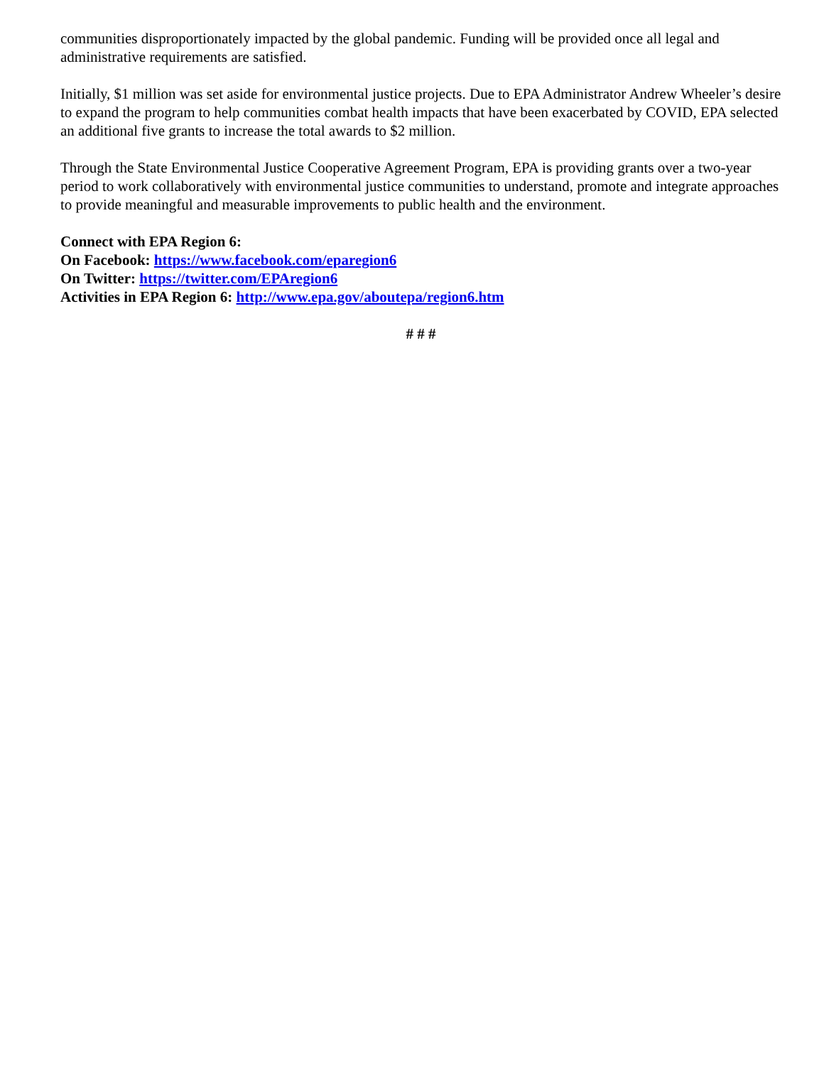communities disproportionately impacted by the global pandemic. Funding will be provided once all legal and administrative requirements are satisfied.
Initially, $1 million was set aside for environmental justice projects. Due to EPA Administrator Andrew Wheeler’s desire to expand the program to help communities combat health impacts that have been exacerbated by COVID, EPA selected an additional five grants to increase the total awards to $2 million.
Through the State Environmental Justice Cooperative Agreement Program, EPA is providing grants over a two-year period to work collaboratively with environmental justice communities to understand, promote and integrate approaches to provide meaningful and measurable improvements to public health and the environment.
Connect with EPA Region 6:
On Facebook: https://www.facebook.com/eparegion6
On Twitter: https://twitter.com/EPAregion6
Activities in EPA Region 6: http://www.epa.gov/aboutepa/region6.htm
# # #